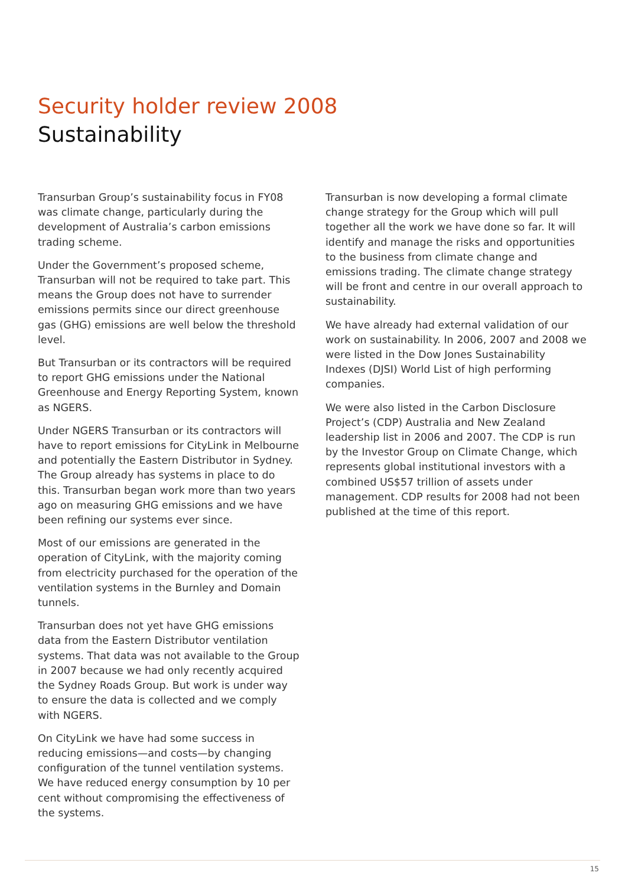Security holder review 2008
Sustainability
Transurban Group’s sustainability focus in FY08 was climate change, particularly during the development of Australia’s carbon emissions trading scheme.
Under the Government’s proposed scheme, Transurban will not be required to take part. This means the Group does not have to surrender emissions permits since our direct greenhouse gas (GHG) emissions are well below the threshold level.
But Transurban or its contractors will be required to report GHG emissions under the National Greenhouse and Energy Reporting System, known as NGERS.
Under NGERS Transurban or its contractors will have to report emissions for CityLink in Melbourne and potentially the Eastern Distributor in Sydney. The Group already has systems in place to do this. Transurban began work more than two years ago on measuring GHG emissions and we have been refining our systems ever since.
Most of our emissions are generated in the operation of CityLink, with the majority coming from electricity purchased for the operation of the ventilation systems in the Burnley and Domain tunnels.
Transurban does not yet have GHG emissions data from the Eastern Distributor ventilation systems. That data was not available to the Group in 2007 because we had only recently acquired the Sydney Roads Group. But work is under way to ensure the data is collected and we comply with NGERS.
On CityLink we have had some success in reducing emissions—and costs—by changing configuration of the tunnel ventilation systems. We have reduced energy consumption by 10 per cent without compromising the effectiveness of the systems.
Transurban is now developing a formal climate change strategy for the Group which will pull together all the work we have done so far. It will identify and manage the risks and opportunities to the business from climate change and emissions trading. The climate change strategy will be front and centre in our overall approach to sustainability.
We have already had external validation of our work on sustainability. In 2006, 2007 and 2008 we were listed in the Dow Jones Sustainability Indexes (DJSI) World List of high performing companies.
We were also listed in the Carbon Disclosure Project’s (CDP) Australia and New Zealand leadership list in 2006 and 2007. The CDP is run by the Investor Group on Climate Change, which represents global institutional investors with a combined US$57 trillion of assets under management. CDP results for 2008 had not been published at the time of this report.
15